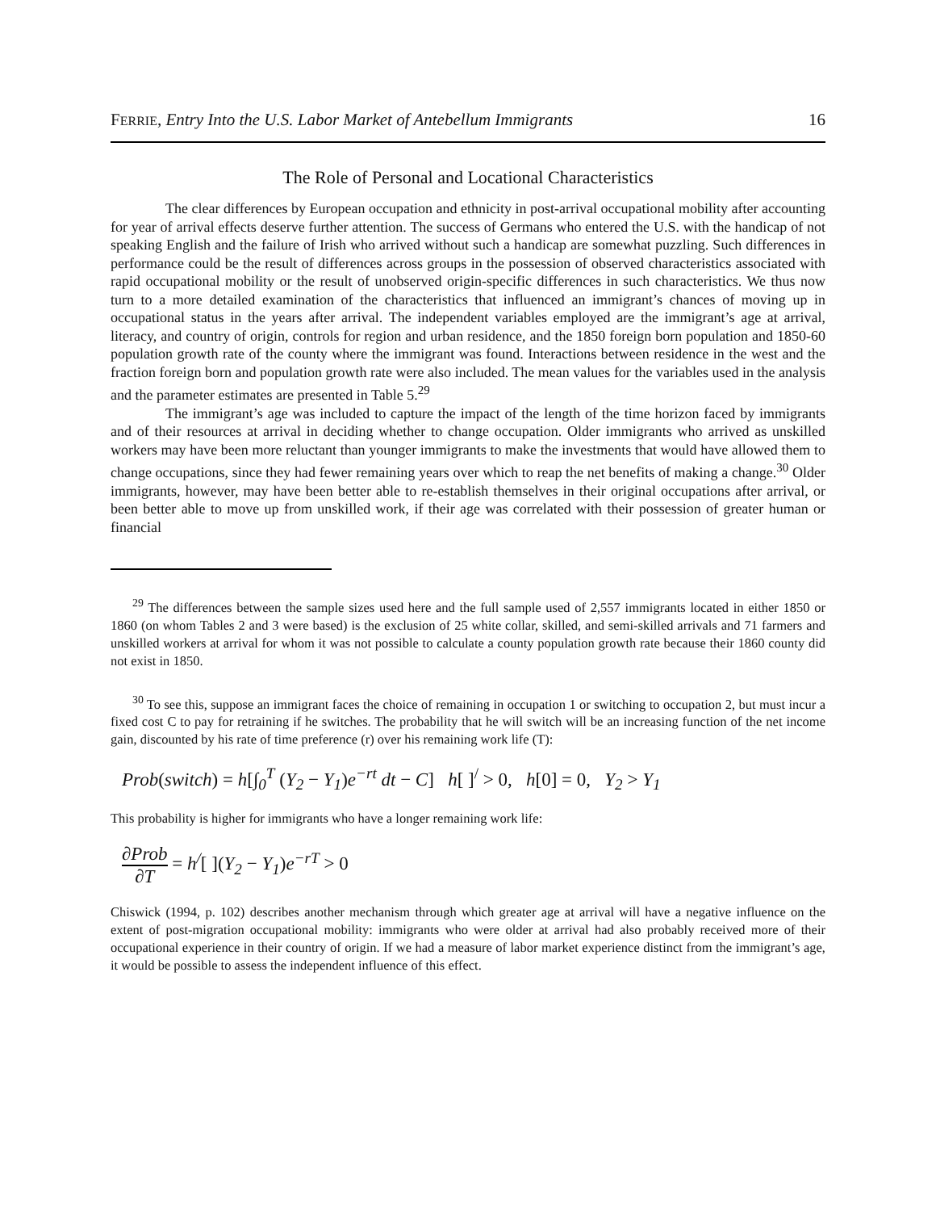FERRIE, Entry Into the U.S. Labor Market of Antebellum Immigrants 16
The Role of Personal and Locational Characteristics
The clear differences by European occupation and ethnicity in post-arrival occupational mobility after accounting for year of arrival effects deserve further attention. The success of Germans who entered the U.S. with the handicap of not speaking English and the failure of Irish who arrived without such a handicap are somewhat puzzling. Such differences in performance could be the result of differences across groups in the possession of observed characteristics associated with rapid occupational mobility or the result of unobserved origin-specific differences in such characteristics. We thus now turn to a more detailed examination of the characteristics that influenced an immigrant’s chances of moving up in occupational status in the years after arrival. The independent variables employed are the immigrant’s age at arrival, literacy, and country of origin, controls for region and urban residence, and the 1850 foreign born population and 1850-60 population growth rate of the county where the immigrant was found. Interactions between residence in the west and the fraction foreign born and population growth rate were also included. The mean values for the variables used in the analysis and the parameter estimates are presented in Table 5.<sup>29</sup>
The immigrant’s age was included to capture the impact of the length of the time horizon faced by immigrants and of their resources at arrival in deciding whether to change occupation. Older immigrants who arrived as unskilled workers may have been more reluctant than younger immigrants to make the investments that would have allowed them to change occupations, since they had fewer remaining years over which to reap the net benefits of making a change.<sup>30</sup> Older immigrants, however, may have been better able to re-establish themselves in their original occupations after arrival, or been better able to move up from unskilled work, if their age was correlated with their possession of greater human or financial
<sup>29</sup> The differences between the sample sizes used here and the full sample used of 2,557 immigrants located in either 1850 or 1860 (on whom Tables 2 and 3 were based) is the exclusion of 25 white collar, skilled, and semi-skilled arrivals and 71 farmers and unskilled workers at arrival for whom it was not possible to calculate a county population growth rate because their 1860 county did not exist in 1850.
<sup>30</sup> To see this, suppose an immigrant faces the choice of remaining in occupation 1 or switching to occupation 2, but must incur a fixed cost C to pay for retraining if he switches. The probability that he will switch will be an increasing function of the net income gain, discounted by his rate of time preference (r) over his remaining work life (T):
Prob(switch) = h[∫<sub>0</sub><sup>T</sup> (Y<sub>2</sub> − Y<sub>1</sub>) e<sup>−rt</sup> dt − C] h[ ]<sup>/</sup> > 0, h[0] = 0, Y<sub>2</sub> > Y<sub>1</sub>
This probability is higher for immigrants who have a longer remaining work life:
∂Prob
∂T
= h<sup>/</sup>[ ](Y<sub>2</sub> − Y<sub>1</sub>) e<sup>−rT</sup> > 0
Chiswick (1994, p. 102) describes another mechanism through which greater age at arrival will have a negative influence on the extent of post-migration occupational mobility: immigrants who were older at arrival had also probably received more of their occupational experience in their country of origin. If we had a measure of labor market experience distinct from the immigrant’s age, it would be possible to assess the independent influence of this effect.